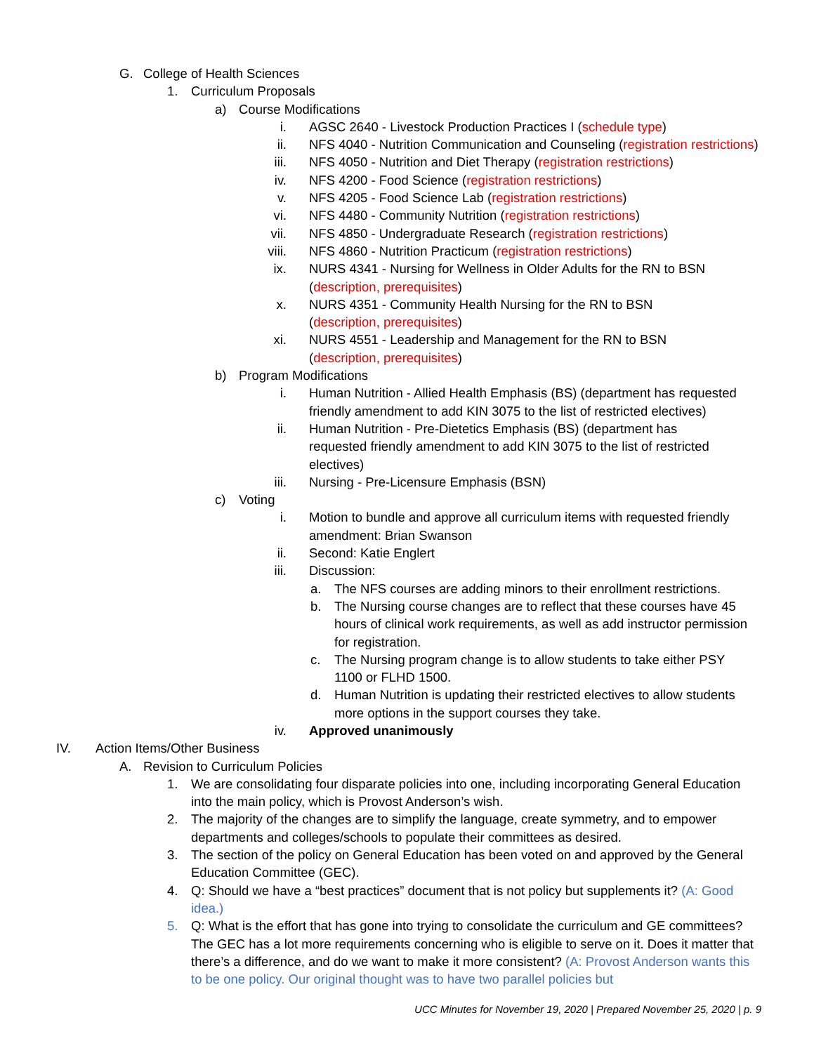G. College of Health Sciences
1. Curriculum Proposals
a) Course Modifications
i. AGSC 2640 - Livestock Production Practices I (schedule type)
ii. NFS 4040 - Nutrition Communication and Counseling (registration restrictions)
iii. NFS 4050 - Nutrition and Diet Therapy (registration restrictions)
iv. NFS 4200 - Food Science (registration restrictions)
v. NFS 4205 - Food Science Lab (registration restrictions)
vi. NFS 4480 - Community Nutrition (registration restrictions)
vii. NFS 4850 - Undergraduate Research (registration restrictions)
viii. NFS 4860 - Nutrition Practicum (registration restrictions)
ix. NURS 4341 - Nursing for Wellness in Older Adults for the RN to BSN (description, prerequisites)
x. NURS 4351 - Community Health Nursing for the RN to BSN (description, prerequisites)
xi. NURS 4551 - Leadership and Management for the RN to BSN (description, prerequisites)
b) Program Modifications
i. Human Nutrition - Allied Health Emphasis (BS) (department has requested friendly amendment to add KIN 3075 to the list of restricted electives)
ii. Human Nutrition - Pre-Dietetics Emphasis (BS) (department has requested friendly amendment to add KIN 3075 to the list of restricted electives)
iii. Nursing - Pre-Licensure Emphasis (BSN)
c) Voting
i. Motion to bundle and approve all curriculum items with requested friendly amendment: Brian Swanson
ii. Second: Katie Englert
iii. Discussion:
a. The NFS courses are adding minors to their enrollment restrictions.
b. The Nursing course changes are to reflect that these courses have 45 hours of clinical work requirements, as well as add instructor permission for registration.
c. The Nursing program change is to allow students to take either PSY 1100 or FLHD 1500.
d. Human Nutrition is updating their restricted electives to allow students more options in the support courses they take.
iv. Approved unanimously
IV. Action Items/Other Business
A. Revision to Curriculum Policies
1. We are consolidating four disparate policies into one, including incorporating General Education into the main policy, which is Provost Anderson’s wish.
2. The majority of the changes are to simplify the language, create symmetry, and to empower departments and colleges/schools to populate their committees as desired.
3. The section of the policy on General Education has been voted on and approved by the General Education Committee (GEC).
4. Q: Should we have a “best practices” document that is not policy but supplements it? (A: Good idea.)
5. Q: What is the effort that has gone into trying to consolidate the curriculum and GE committees? The GEC has a lot more requirements concerning who is eligible to serve on it. Does it matter that there’s a difference, and do we want to make it more consistent? (A: Provost Anderson wants this to be one policy. Our original thought was to have two parallel policies but
UCC Minutes for November 19, 2020 | Prepared November 25, 2020 | p. 9